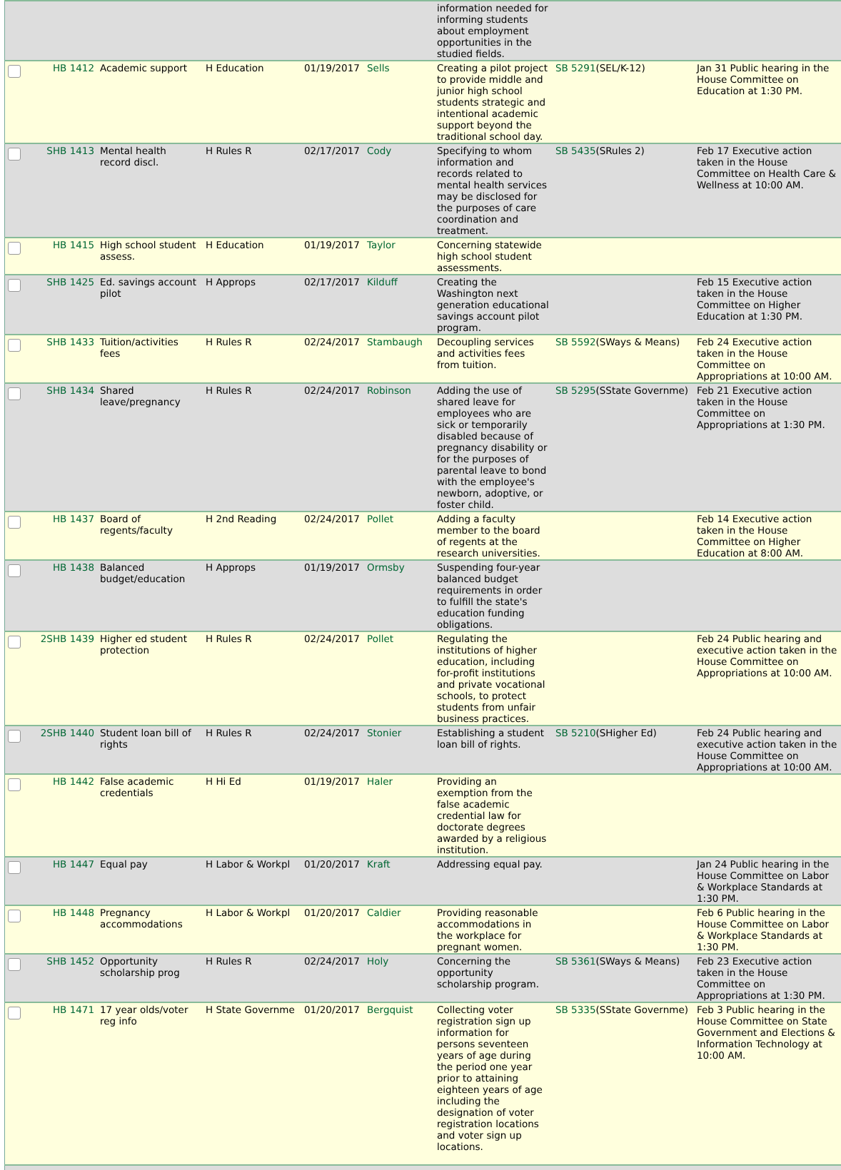| | | | | | | information needed for informing students about employment opportunities in the studied fields. | | |
| | HB 1412 | Academic support | H Education | 01/19/2017 | Sells | Creating a pilot project to provide middle and junior high school students strategic and intentional academic support beyond the traditional school day. | SB 5291 (SEL/K-12) | Jan 31 Public hearing in the House Committee on Education at 1:30 PM. |
| | SHB 1413 | Mental health record discl. | H Rules R | 02/17/2017 | Cody | Specifying to whom information and records related to mental health services may be disclosed for the purposes of care coordination and treatment. | SB 5435 (SRules 2) | Feb 17 Executive action taken in the House Committee on Health Care & Wellness at 10:00 AM. |
| | HB 1415 | High school student assess. | H Education | 01/19/2017 | Taylor | Concerning statewide high school student assessments. | | |
| | SHB 1425 | Ed. savings account pilot | H Approps | 02/17/2017 | Kilduff | Creating the Washington next generation educational savings account pilot program. | | Feb 15 Executive action taken in the House Committee on Higher Education at 1:30 PM. |
| | SHB 1433 | Tuition/activities fees | H Rules R | 02/24/2017 | Stambaugh | Decoupling services and activities fees from tuition. | SB 5592 (SWays & Means) | Feb 24 Executive action taken in the House Committee on Appropriations at 10:00 AM. |
| | SHB 1434 | Shared leave/pregnancy | H Rules R | 02/24/2017 | Robinson | Adding the use of shared leave for employees who are sick or temporarily disabled because of pregnancy disability or for the purposes of parental leave to bond with the employee's newborn, adoptive, or foster child. | SB 5295 (SState Governme) | Feb 21 Executive action taken in the House Committee on Appropriations at 1:30 PM. |
| | HB 1437 | Board of regents/faculty | H 2nd Reading | 02/24/2017 | Pollet | Adding a faculty member to the board of regents at the research universities. | | Feb 14 Executive action taken in the House Committee on Higher Education at 8:00 AM. |
| | HB 1438 | Balanced budget/education | H Approps | 01/19/2017 | Ormsby | Suspending four-year balanced budget requirements in order to fulfill the state's education funding obligations. | | |
| | 2SHB 1439 | Higher ed student protection | H Rules R | 02/24/2017 | Pollet | Regulating the institutions of higher education, including for-profit institutions and private vocational schools, to protect students from unfair business practices. | | Feb 24 Public hearing and executive action taken in the House Committee on Appropriations at 10:00 AM. |
| | 2SHB 1440 | Student loan bill of rights | H Rules R | 02/24/2017 | Stonier | Establishing a student loan bill of rights. | SB 5210 (SHigher Ed) | Feb 24 Public hearing and executive action taken in the House Committee on Appropriations at 10:00 AM. |
| | HB 1442 | False academic credentials | H Hi Ed | 01/19/2017 | Haler | Providing an exemption from the false academic credential law for doctorate degrees awarded by a religious institution. | | |
| | HB 1447 | Equal pay | H Labor & Workpl | 01/20/2017 | Kraft | Addressing equal pay. | | Jan 24 Public hearing in the House Committee on Labor & Workplace Standards at 1:30 PM. |
| | HB 1448 | Pregnancy accommodations | H Labor & Workpl | 01/20/2017 | Caldier | Providing reasonable accommodations in the workplace for pregnant women. | | Feb 6 Public hearing in the House Committee on Labor & Workplace Standards at 1:30 PM. |
| | SHB 1452 | Opportunity scholarship prog | H Rules R | 02/24/2017 | Holy | Concerning the opportunity scholarship program. | SB 5361 (SWays & Means) | Feb 23 Executive action taken in the House Committee on Appropriations at 1:30 PM. |
| | HB 1471 | 17 year olds/voter reg info | H State Governme | 01/20/2017 | Bergquist | Collecting voter registration sign up information for persons seventeen years of age during the period one year prior to attaining eighteen years of age including the designation of voter registration locations and voter sign up locations. | SB 5335 (SState Governme) | Feb 3 Public hearing in the House Committee on State Government and Elections & Information Technology at 10:00 AM. |